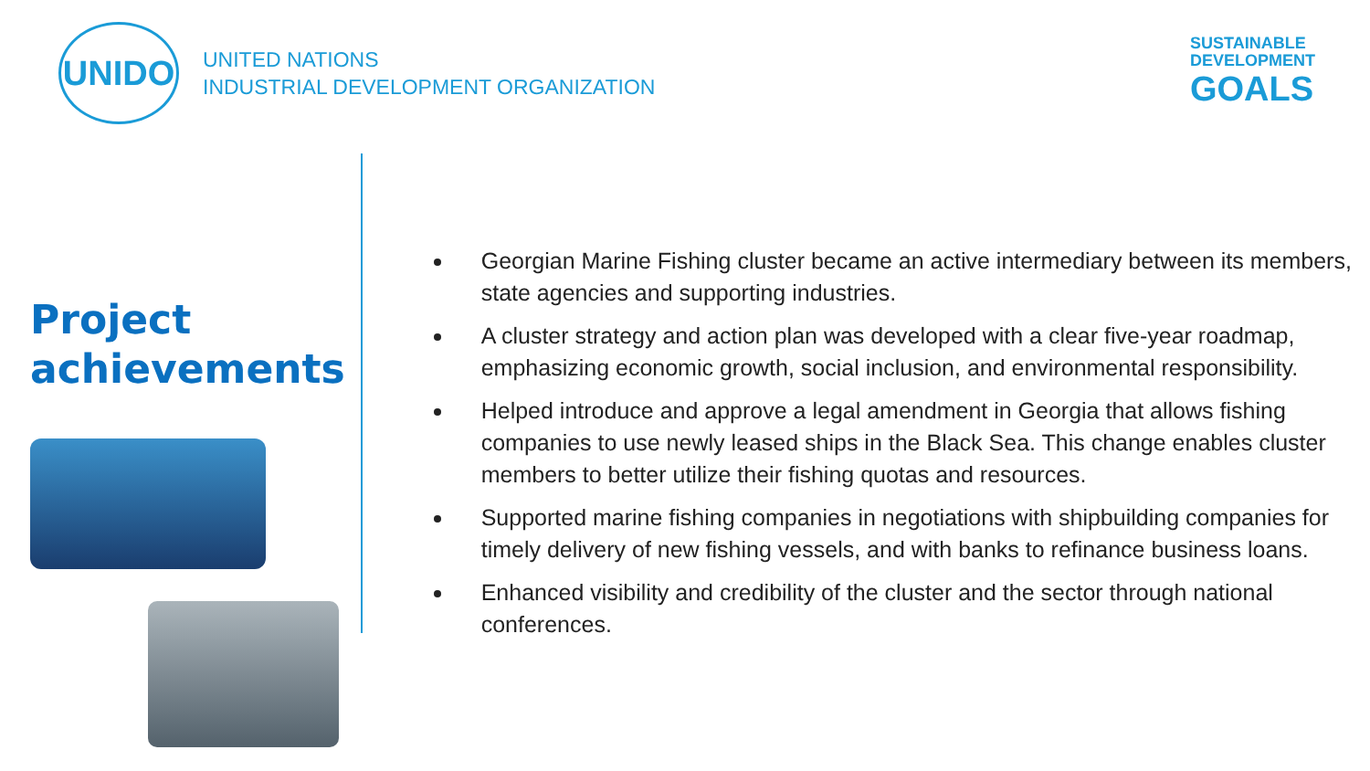UNIDO
UNITED NATIONS
INDUSTRIAL DEVELOPMENT ORGANIZATION
SUSTAINABLE
DEVELOPMENT
GOALS
Project achievements
Georgian Marine Fishing cluster became an active intermediary between its members, state agencies and supporting industries.
A cluster strategy and action plan was developed with a clear five-year roadmap, emphasizing economic growth, social inclusion, and environmental responsibility.
Helped introduce and approve a legal amendment in Georgia that allows fishing companies to use newly leased ships in the Black Sea. This change enables cluster members to better utilize their fishing quotas and resources.
Supported marine fishing companies in negotiations with shipbuilding companies for timely delivery of new fishing vessels, and with banks to refinance business loans.
Enhanced visibility and credibility of the cluster and the sector through national conferences.